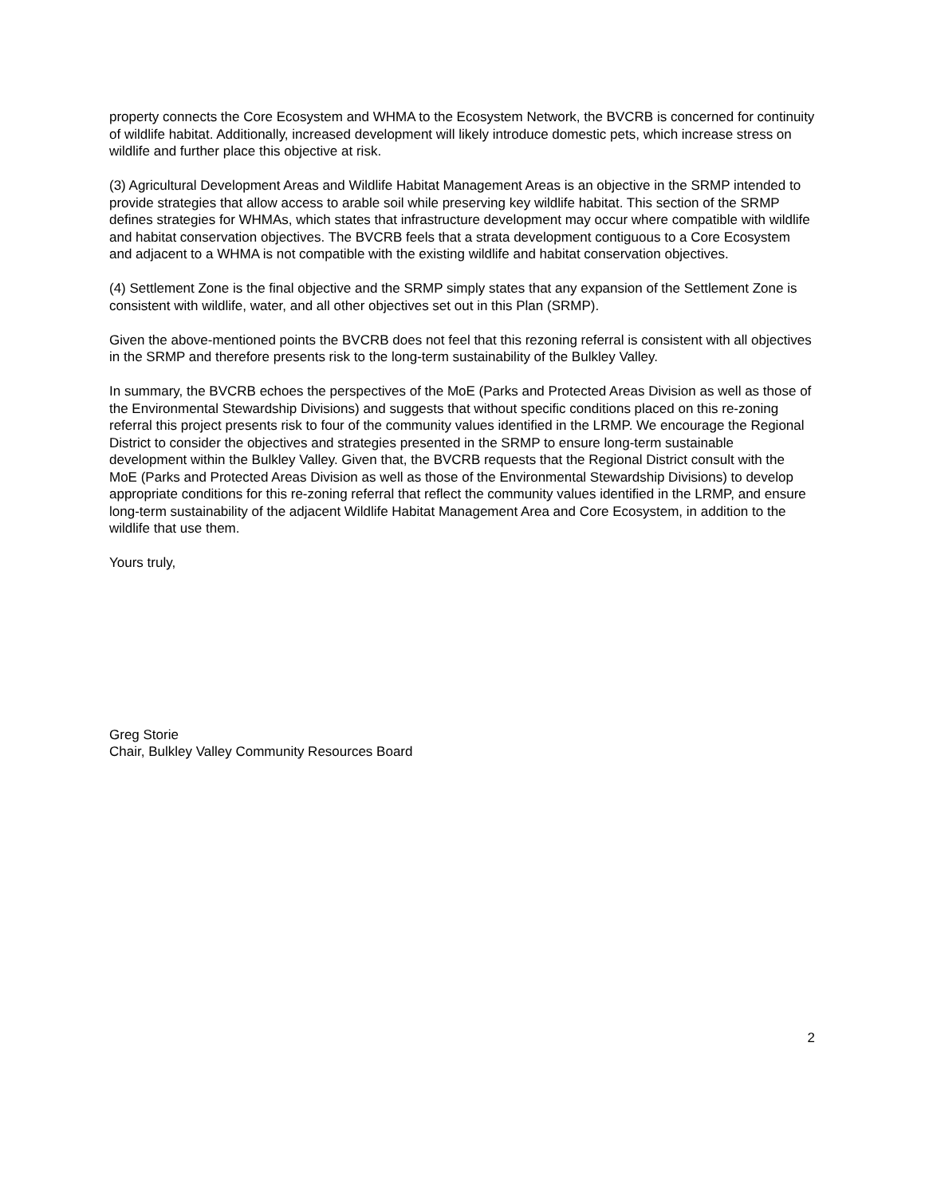property connects the Core Ecosystem and WHMA to the Ecosystem Network, the BVCRB is concerned for continuity of wildlife habitat. Additionally, increased development will likely introduce domestic pets, which increase stress on wildlife and further place this objective at risk.
(3) Agricultural Development Areas and Wildlife Habitat Management Areas is an objective in the SRMP intended to provide strategies that allow access to arable soil while preserving key wildlife habitat. This section of the SRMP defines strategies for WHMAs, which states that infrastructure development may occur where compatible with wildlife and habitat conservation objectives. The BVCRB feels that a strata development contiguous to a Core Ecosystem and adjacent to a WHMA is not compatible with the existing wildlife and habitat conservation objectives.
(4) Settlement Zone is the final objective and the SRMP simply states that any expansion of the Settlement Zone is consistent with wildlife, water, and all other objectives set out in this Plan (SRMP).
Given the above-mentioned points the BVCRB does not feel that this rezoning referral is consistent with all objectives in the SRMP and therefore presents risk to the long-term sustainability of the Bulkley Valley.
In summary, the BVCRB echoes the perspectives of the MoE (Parks and Protected Areas Division as well as those of the Environmental Stewardship Divisions) and suggests that without specific conditions placed on this re-zoning referral this project presents risk to four of the community values identified in the LRMP. We encourage the Regional District to consider the objectives and strategies presented in the SRMP to ensure long-term sustainable development within the Bulkley Valley. Given that, the BVCRB requests that the Regional District consult with the MoE (Parks and Protected Areas Division as well as those of the Environmental Stewardship Divisions) to develop appropriate conditions for this re-zoning referral that reflect the community values identified in the LRMP, and ensure long-term sustainability of the adjacent Wildlife Habitat Management Area and Core Ecosystem, in addition to the wildlife that use them.
Yours truly,
Greg Storie
Chair, Bulkley Valley Community Resources Board
2